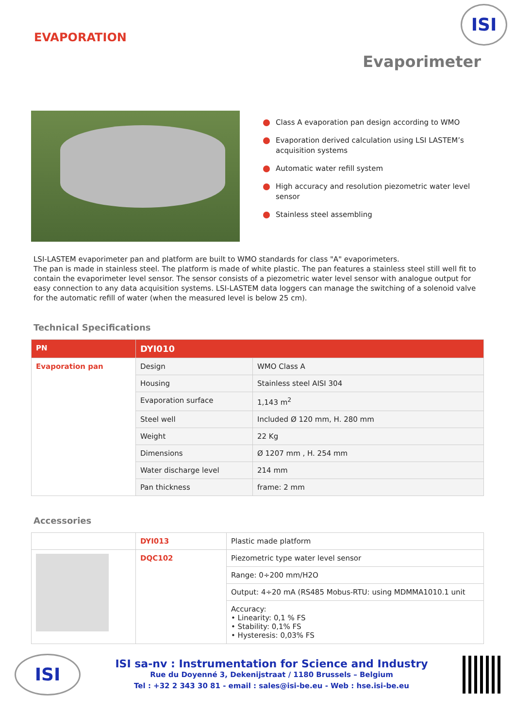EVAPORATION
ISI
Evaporimeter
Class A evaporation pan design according to WMO
Evaporation derived calculation using LSI LASTEM’s acquisition systems
Automatic water refill system
High accuracy and resolution piezometric water level sensor
Stainless steel assembling
LSI-LASTEM evaporimeter pan and platform are built to WMO standards for class "A" evaporimeters.
The pan is made in stainless steel. The platform is made of white plastic. The pan features a stainless steel still well fit to contain the evaporimeter level sensor. The sensor consists of a piezometric water level sensor with analogue output for easy connection to any data acquisition systems. LSI-LASTEM data loggers can manage the switching of a solenoid valve for the automatic refill of water (when the measured level is below 25 cm).
Technical Specifications
| PN | DYI010 | |
| --- | --- | --- |
| Evaporation pan | Design | WMO Class A |
| | Housing | Stainless steel AISI 304 |
| | Evaporation surface | 1,143 m<sup>2</sup> |
| | Steel well | Included Ø 120 mm, H. 280 mm |
| | Weight | 22 Kg |
| | Dimensions | Ø 1207 mm , H. 254 mm |
| | Water discharge level | 214 mm |
| | Pan thickness | frame: 2 mm |
Accessories
| | DYI013 | Plastic made platform |
| | DQC102 | Piezometric type water level sensor |
| | | Range: 0÷200 mm/H2O |
| | | Output: 4÷20 mA (RS485 Mobus-RTU: using MDMMA1010.1 unit |
| | | Accuracy: • Linearity: 0,1 % FS • Stability: 0,1% FS • Hysteresis: 0,03% FS |
ISI
ISI sa-nv : Instrumentation for Science and Industry
Rue du Doyenné 3, Dekenijstraat / 1180 Brussels – Belgium
Tel : +32 2 343 30 81 - email : sales@isi-be.eu - Web : hse.isi-be.eu